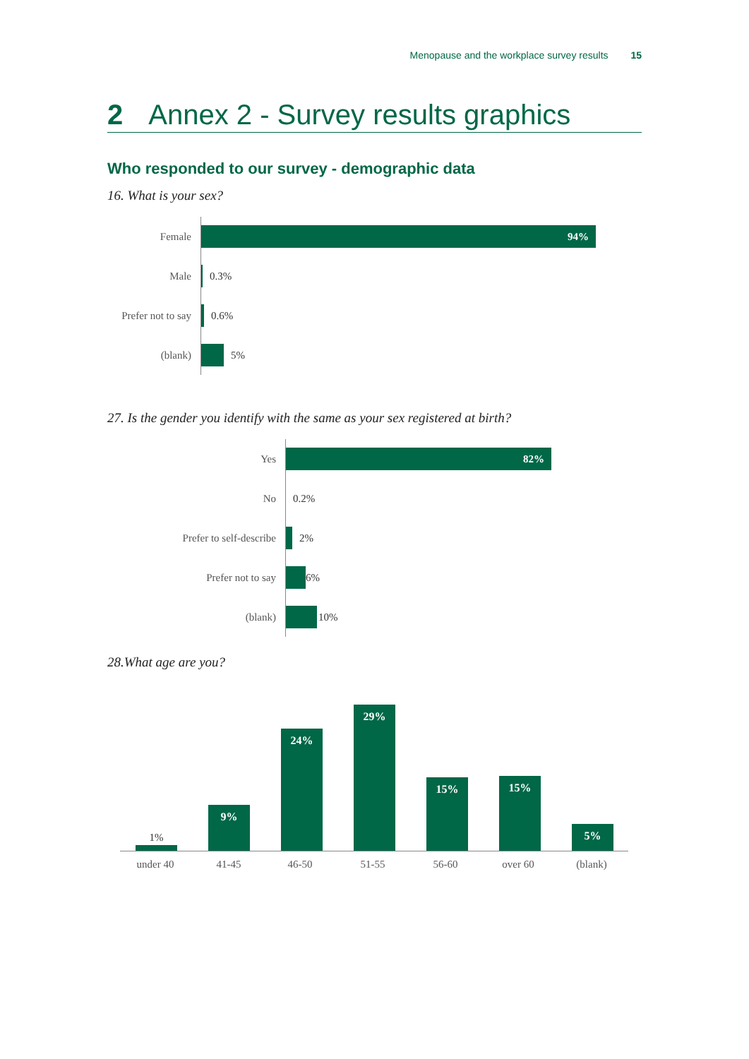Menopause and the workplace survey results 15
2 Annex 2 - Survey results graphics
Who responded to our survey - demographic data
16. What is your sex?
Female
94%
Male 0.3%
Prefer not to say
0.6%
(blank) 5%
27. Is the gender you identify with the same as your sex registered at birth?
Yes
82%
No 0.2%
Prefer to self-describe 2%
Prefer not to say 6%
(blank) 10%
28.What age are you?
1% 9% 24% 29% 15% 15% 5%
under 40 41-45 46-50 51-55 56-60 over 60 (blank)